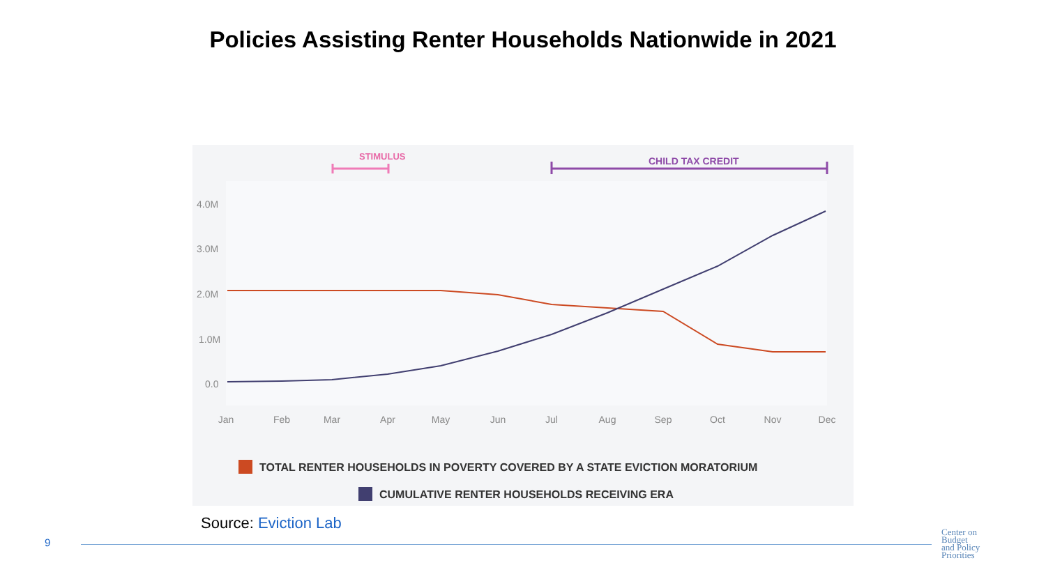Policies Assisting Renter Households Nationwide in 2021
STIMULUS
CHILD TAX CREDIT
4.0M
3.0M
2.0M
1.0M
0.0
Jan
Feb
Mar
Apr
May
Jun
Jul
Aug
Sep
Oct
Nov
Dec
TOTAL RENTER HOUSEHOLDS IN POVERTY COVERED BY A STATE EVICTION MORATORIUM
CUMULATIVE RENTER HOUSEHOLDS RECEIVING ERA
Source: Eviction Lab
9
Center on
Budget
and Policy
Priorities